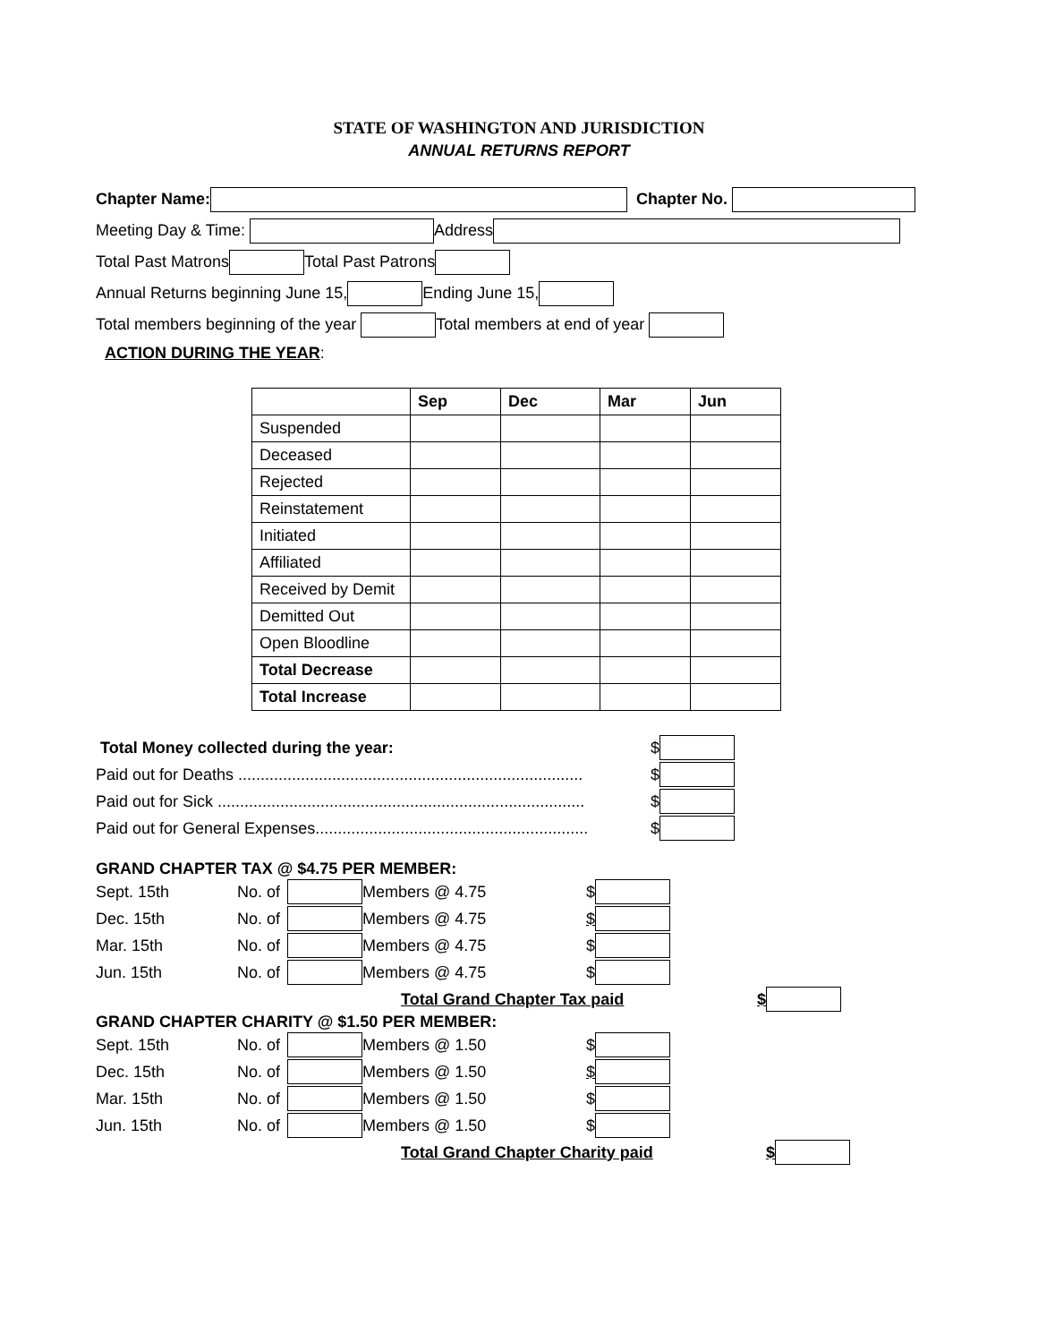STATE OF WASHINGTON AND JURISDICTION
ANNUAL RETURNS REPORT
Chapter Name: Chapter No.
Meeting Day & Time: Address
Total Past Matrons Total Past Patrons
Annual Returns beginning June 15, Ending June 15,
Total members beginning of the year Total members at end of year
ACTION DURING THE YEAR:
| | Sep | Dec | Mar | Jun |
| --- | --- | --- | --- | --- |
| Suspended | | | | |
| Deceased | | | | |
| Rejected | | | | |
| Reinstatement | | | | |
| Initiated | | | | |
| Affiliated | | | | |
| Received by Demit | | | | |
| Demitted Out | | | | |
| Open Bloodline | | | | |
| Total Decrease | | | | |
| Total Increase | | | | |
Total Money collected during the year: $
Paid out for Deaths ............................................................................. $
Paid out for Sick .................................................................................. $
Paid out for General Expenses............................................................. $
GRAND CHAPTER TAX @ $4.75 PER MEMBER:
Sept. 15th No. of Members @ 4.75 $
Dec. 15th No. of Members @ 4.75 $
Mar. 15th No. of Members @ 4.75 $
Jun. 15th No. of Members @ 4.75 $
Total Grand Chapter Tax paid $
GRAND CHAPTER CHARITY @ $1.50 PER MEMBER:
Sept. 15th No. of Members @ 1.50 $
Dec. 15th No. of Members @ 1.50 $
Mar. 15th No. of Members @ 1.50 $
Jun. 15th No. of Members @ 1.50 $
Total Grand Chapter Charity paid $